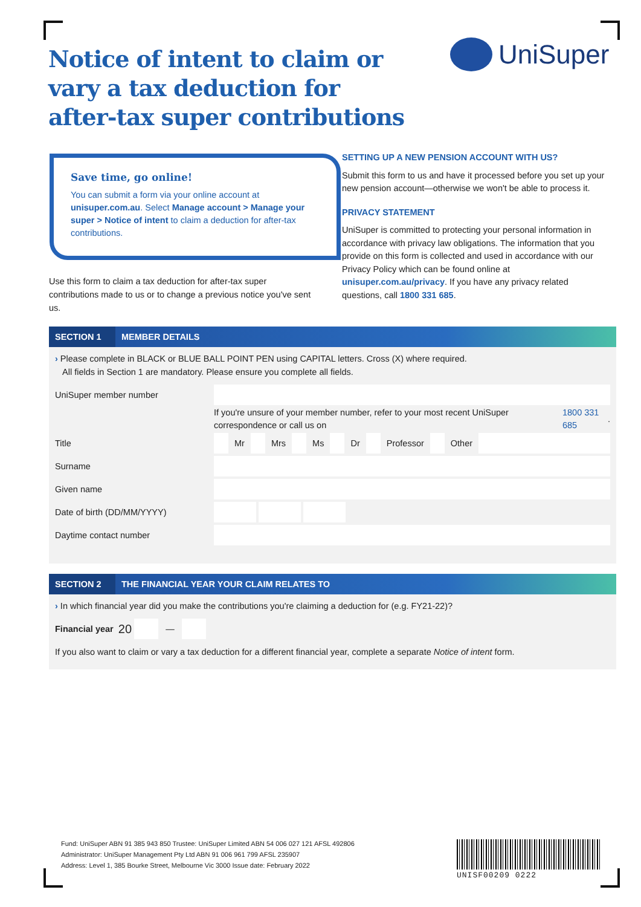Notice of intent to claim or vary a tax deduction for after-tax super contributions
UniSuper
Save time, go online!
You can submit a form via your online account at unisuper.com.au. Select Manage account > Manage your super > Notice of intent to claim a deduction for after-tax contributions.
Use this form to claim a tax deduction for after-tax super contributions made to us or to change a previous notice you've sent us.
SETTING UP A NEW PENSION ACCOUNT WITH US?
Submit this form to us and have it processed before you set up your new pension account—otherwise we won't be able to process it.
PRIVACY STATEMENT
UniSuper is committed to protecting your personal information in accordance with privacy law obligations. The information that you provide on this form is collected and used in accordance with our Privacy Policy which can be found online at unisuper.com.au/privacy. If you have any privacy related questions, call 1800 331 685.
SECTION 1
MEMBER DETAILS
› Please complete in BLACK or BLUE BALL POINT PEN using CAPITAL letters. Cross (X) where required.
All fields in Section 1 are mandatory. Please ensure you complete all fields.
UniSuper member number
If you're unsure of your member number, refer to your most recent UniSuper correspondence or call us on 1800 331 685.
Title
Mr Mrs Ms Dr Professor Other
Surname
Given name
Date of birth (DD/MM/YYYY)
Daytime contact number
SECTION 2
THE FINANCIAL YEAR YOUR CLAIM RELATES TO
› In which financial year did you make the contributions you're claiming a deduction for (e.g. FY21-22)?
Financial year 20 —
If you also want to claim or vary a tax deduction for a different financial year, complete a separate Notice of intent form.
Fund: UniSuper ABN 91 385 943 850 Trustee: UniSuper Limited ABN 54 006 027 121 AFSL 492806
Administrator: UniSuper Management Pty Ltd ABN 91 006 961 799 AFSL 235907
Address: Level 1, 385 Bourke Street, Melbourne Vic 3000 Issue date: February 2022
UNISF00209 0222